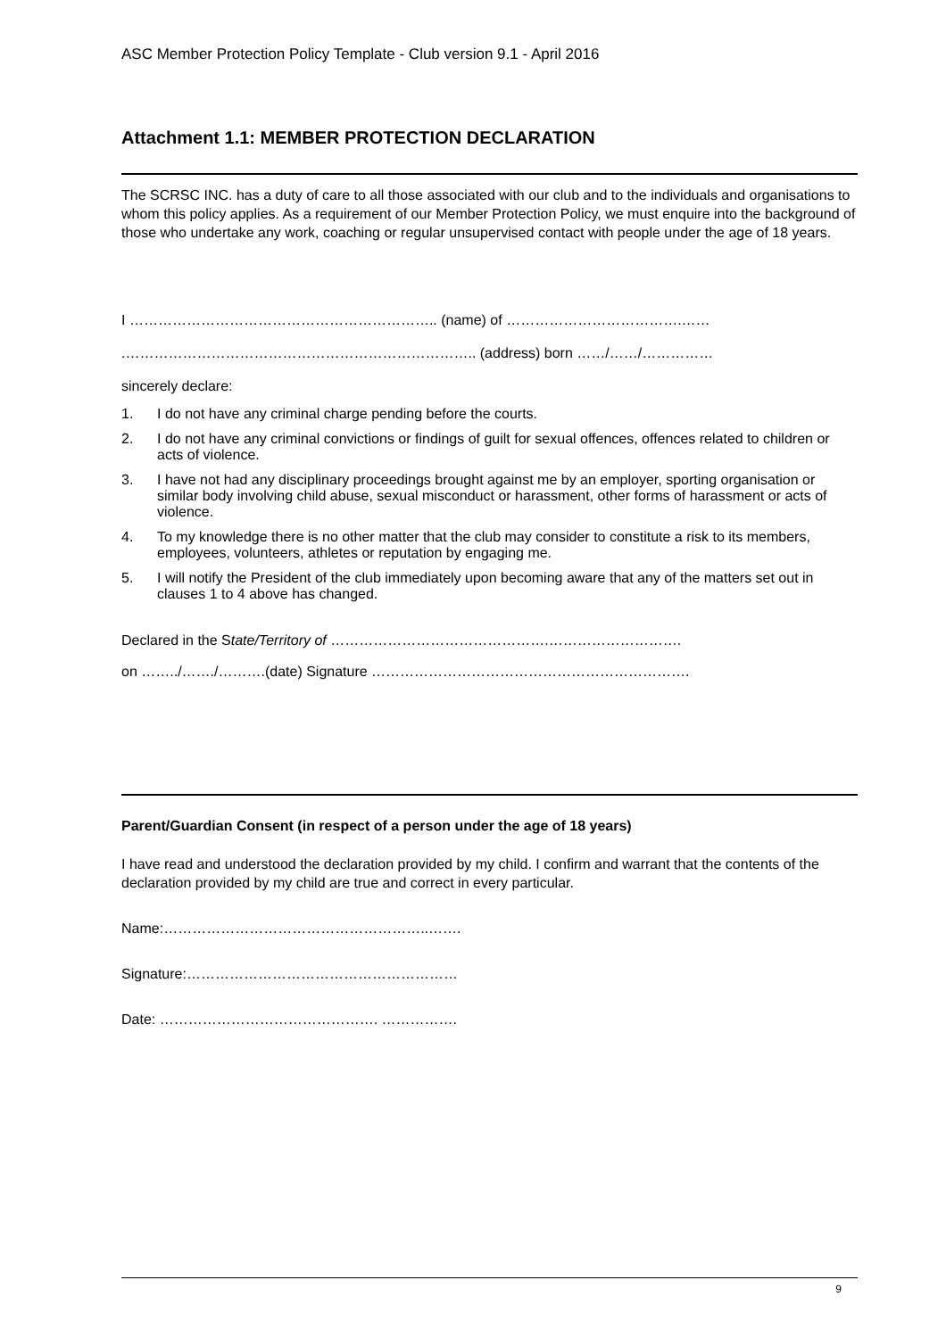ASC Member Protection Policy Template - Club version 9.1 - April 2016
Attachment 1.1: MEMBER PROTECTION DECLARATION
The SCRSC INC. has a duty of care to all those associated with our club and to the individuals and organisations to whom this policy applies. As a requirement of our Member Protection Policy, we must enquire into the background of those who undertake any work, coaching or regular unsupervised contact with people under the age of 18 years.
I ……………………………………………………….. (name) of ……………………………….……
.……………………………………………………………….. (address) born ……/……/……………
sincerely declare:
1. I do not have any criminal charge pending before the courts.
2. I do not have any criminal convictions or findings of guilt for sexual offences, offences related to children or acts of violence.
3. I have not had any disciplinary proceedings brought against me by an employer, sporting organisation or similar body involving child abuse, sexual misconduct or harassment, other forms of harassment or acts of violence.
4. To my knowledge there is no other matter that the club may consider to constitute a risk to its members, employees, volunteers, athletes or reputation by engaging me.
5. I will notify the President of the club immediately upon becoming aware that any of the matters set out in clauses 1 to 4 above has changed.
Declared in the State/Territory of ……………………………………….……………………….
on ……../……./……….(date) Signature ………………………………………………………….
Parent/Guardian Consent (in respect of a person under the age of 18 years)
I have read and understood the declaration provided by my child. I confirm and warrant that the contents of the declaration provided by my child are true and correct in every particular.
Name:………………………………………………..…….
Signature:…………………………………………………
Date: ………………………………………. …………….
9